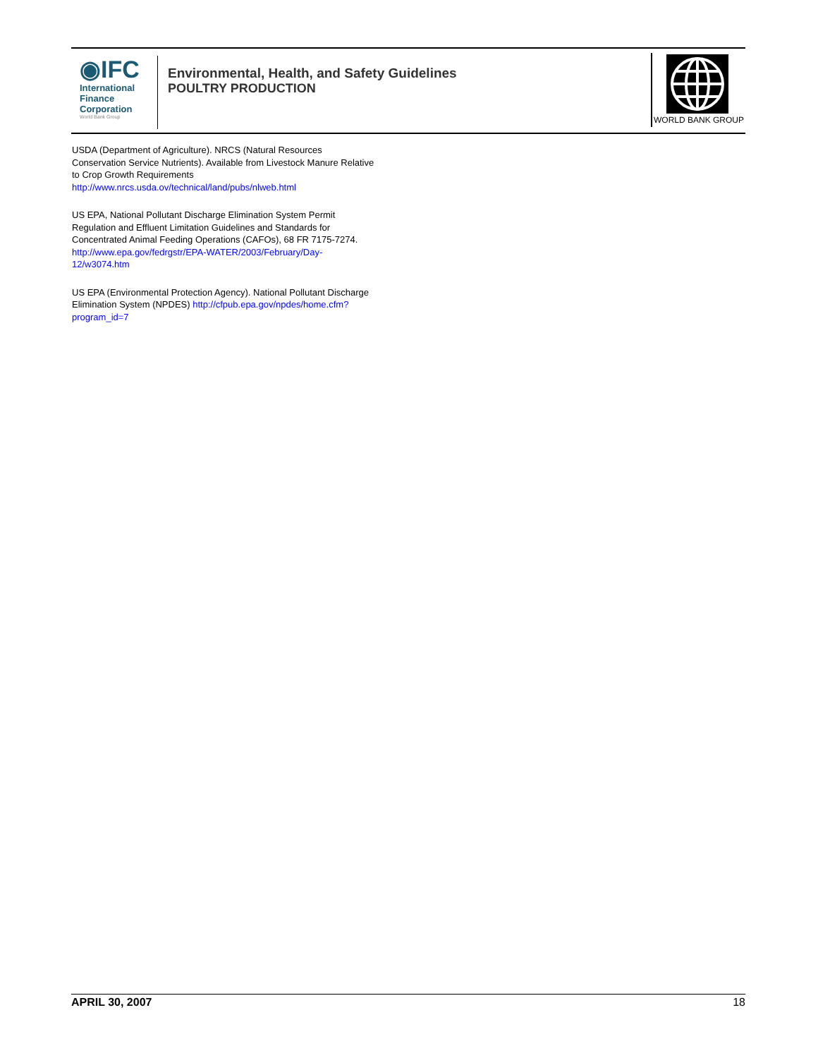◉IFC
International
Finance
Corporation
World Bank Group
Environmental, Health, and Safety Guidelines
POULTRY PRODUCTION
WORLD BANK GROUP
USDA (Department of Agriculture). NRCS (Natural Resources Conservation Service Nutrients). Available from Livestock Manure Relative to Crop Growth Requirements http://www.nrcs.usda.ov/technical/land/pubs/nlweb.html
US EPA, National Pollutant Discharge Elimination System Permit Regulation and Effluent Limitation Guidelines and Standards for Concentrated Animal Feeding Operations (CAFOs), 68 FR 7175-7274. http://www.epa.gov/fedrgstr/EPA-WATER/2003/February/Day-12/w3074.htm
US EPA (Environmental Protection Agency). National Pollutant Discharge Elimination System (NPDES) http://cfpub.epa.gov/npdes/home.cfm?program_id=7
APRIL 30, 2007 18